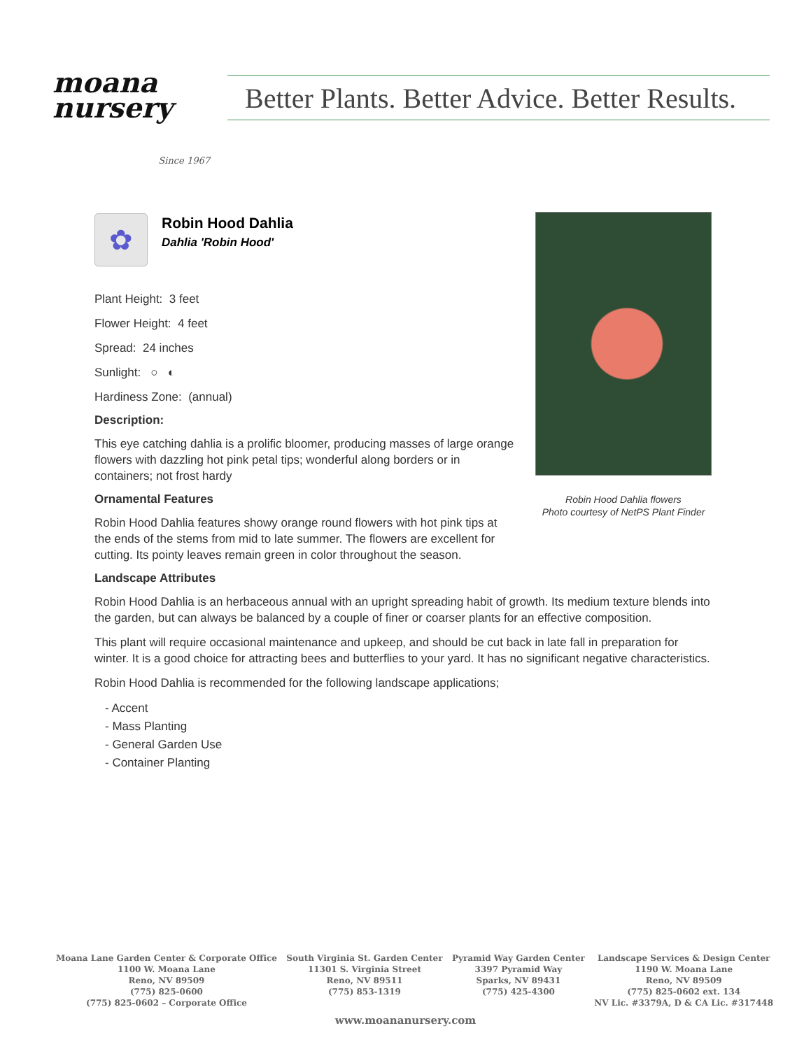moana
nursery
Since 1967
Better Plants. Better Advice. Better Results.
✿
Robin Hood Dahlia
Dahlia 'Robin Hood'
Plant Height: 3 feet
Flower Height: 4 feet
Spread: 24 inches
Sunlight: ○ ◐
Hardiness Zone: (annual)
Description:
This eye catching dahlia is a prolific bloomer, producing masses of large orange flowers with dazzling hot pink petal tips; wonderful along borders or in containers; not frost hardy
Ornamental Features
Robin Hood Dahlia features showy orange round flowers with hot pink tips at the ends of the stems from mid to late summer. The flowers are excellent for cutting. Its pointy leaves remain green in color throughout the season.
Landscape Attributes
Robin Hood Dahlia is an herbaceous annual with an upright spreading habit of growth. Its medium texture blends into the garden, but can always be balanced by a couple of finer or coarser plants for an effective composition.
This plant will require occasional maintenance and upkeep, and should be cut back in late fall in preparation for winter. It is a good choice for attracting bees and butterflies to your yard. It has no significant negative characteristics.
Robin Hood Dahlia is recommended for the following landscape applications;
- Accent
- Mass Planting
- General Garden Use
- Container Planting
Robin Hood Dahlia flowers
Photo courtesy of NetPS Plant Finder
Moana Lane Garden Center & Corporate Office
1100 W. Moana Lane
Reno, NV 89509
(775) 825-0600
(775) 825-0602 – Corporate Office
South Virginia St. Garden Center
11301 S. Virginia Street
Reno, NV 89511
(775) 853-1319
Pyramid Way Garden Center
3397 Pyramid Way
Sparks, NV 89431
(775) 425-4300
Landscape Services & Design Center
1190 W. Moana Lane
Reno, NV 89509
(775) 825-0602 ext. 134
NV Lic. #3379A, D & CA Lic. #317448
www.moananursery.com